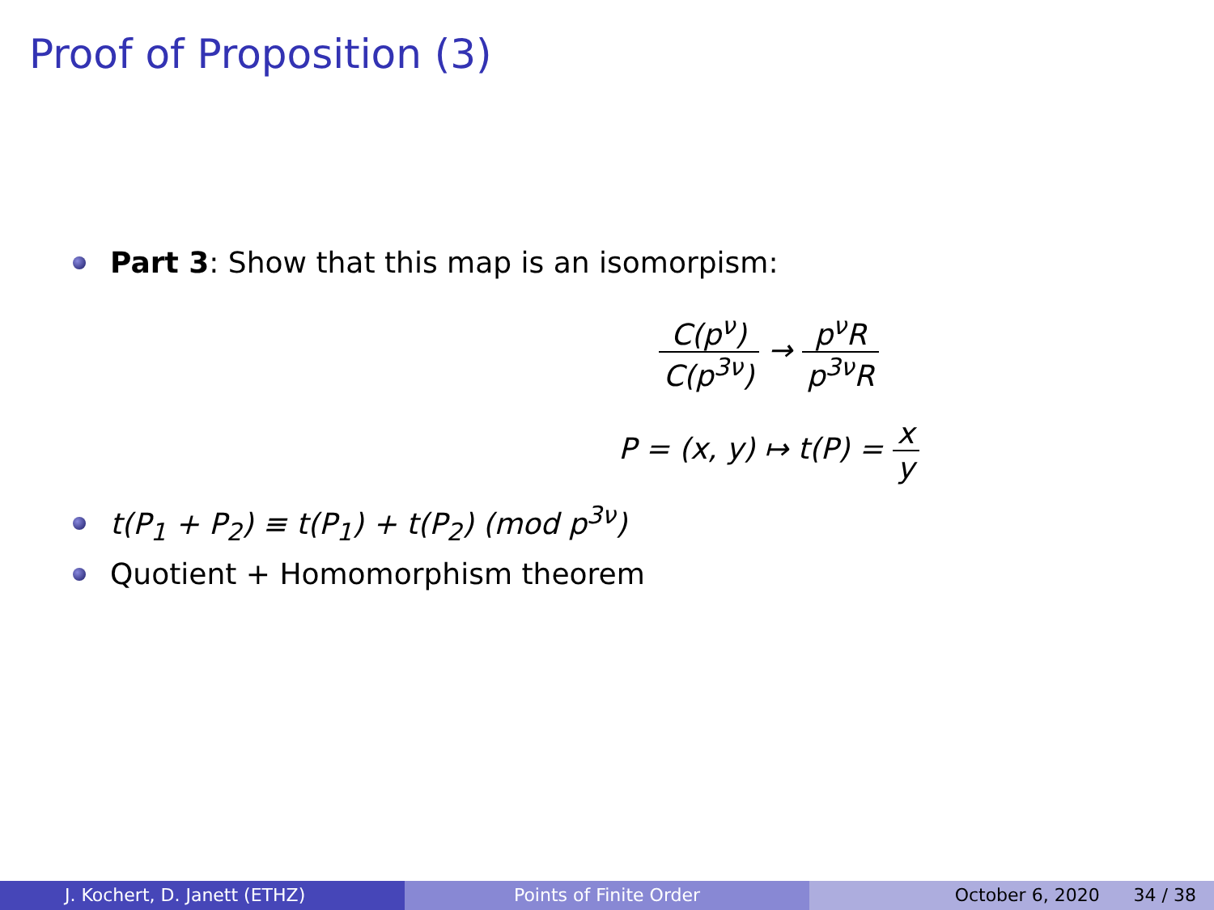Proof of Proposition (3)
Part 3: Show that this map is an isomorpism:
C(p<sup>ν</sup>) C(p<sup>3ν</sup>) → p<sup>ν</sup>R p<sup>3ν</sup>R
P = (x, y) ↦ t(P) = x y
t(P<sub>1</sub> + P<sub>2</sub>) ≡ t(P<sub>1</sub>) + t(P<sub>2</sub>) (mod p<sup>3ν</sup>)
Quotient + Homomorphism theorem
J. Kochert, D. Janett (ETHZ) Points of Finite Order October 6, 2020 34 / 38